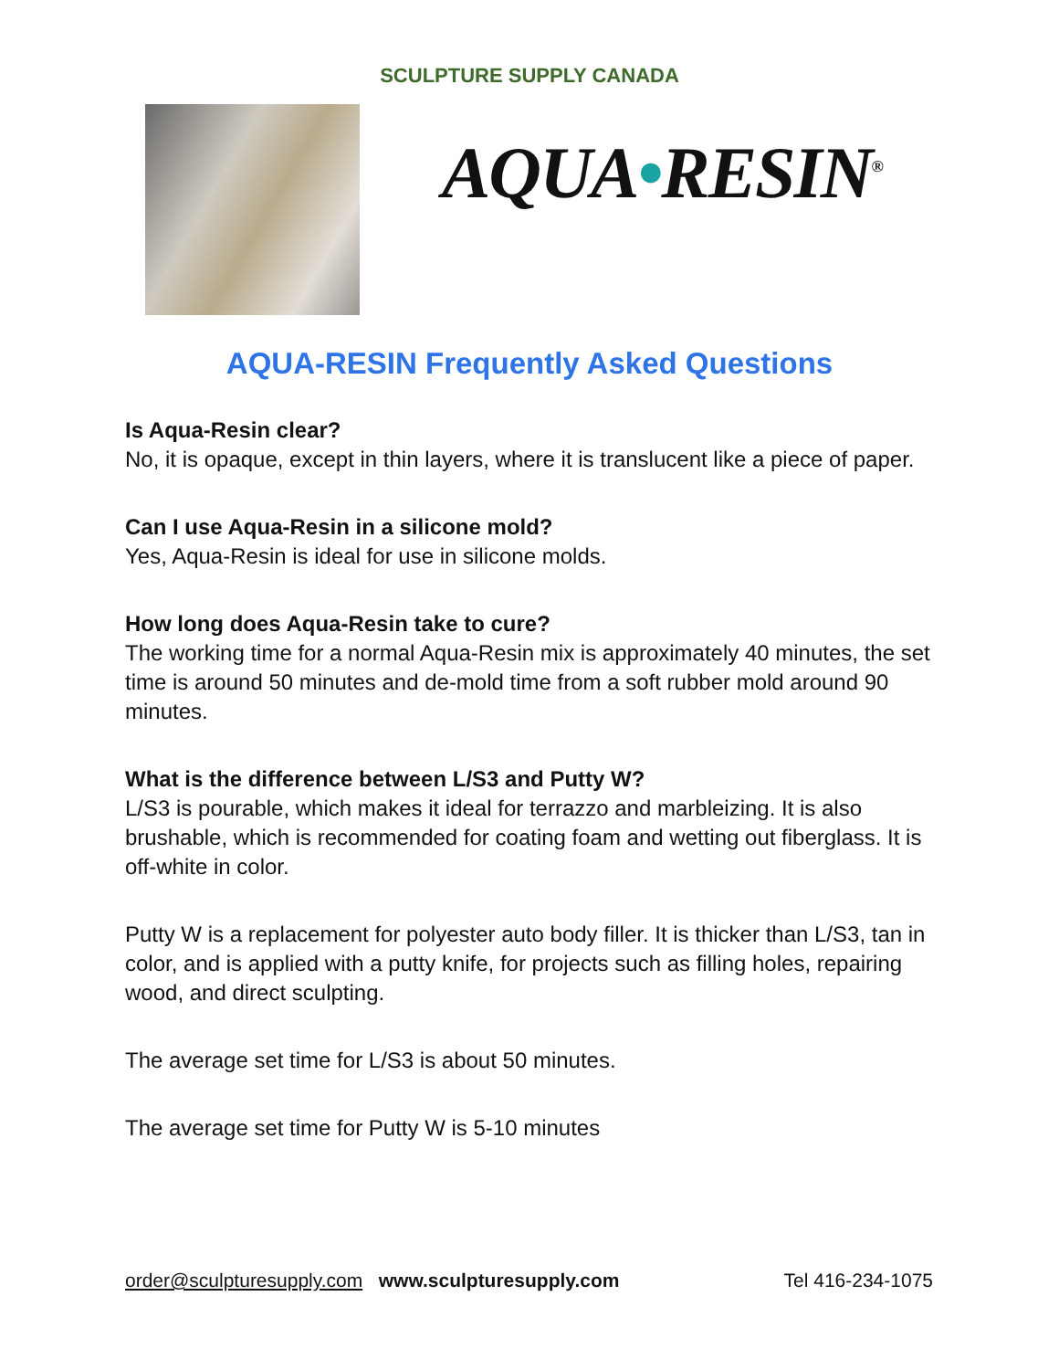SCULPTURE SUPPLY CANADA
AQUA•RESIN<sup>®</sup>
AQUA-RESIN Frequently Asked Questions
Is Aqua-Resin clear?
No, it is opaque, except in thin layers, where it is translucent like a piece of paper.
Can I use Aqua-Resin in a silicone mold?
Yes, Aqua-Resin is ideal for use in silicone molds.
How long does Aqua-Resin take to cure?
The working time for a normal Aqua-Resin mix is approximately 40 minutes, the set time is around 50 minutes and de-mold time from a soft rubber mold around 90 minutes.
What is the difference between L/S3 and Putty W?
L/S3 is pourable, which makes it ideal for terrazzo and marbleizing. It is also brushable, which is recommended for coating foam and wetting out fiberglass. It is off-white in color.
Putty W is a replacement for polyester auto body filler. It is thicker than L/S3, tan in color, and is applied with a putty knife, for projects such as filling holes, repairing wood, and direct sculpting.
The average set time for L/S3 is about 50 minutes.
The average set time for Putty W is 5-10 minutes
order@sculpturesupply.com www.sculpturesupply.com Tel 416-234-1075